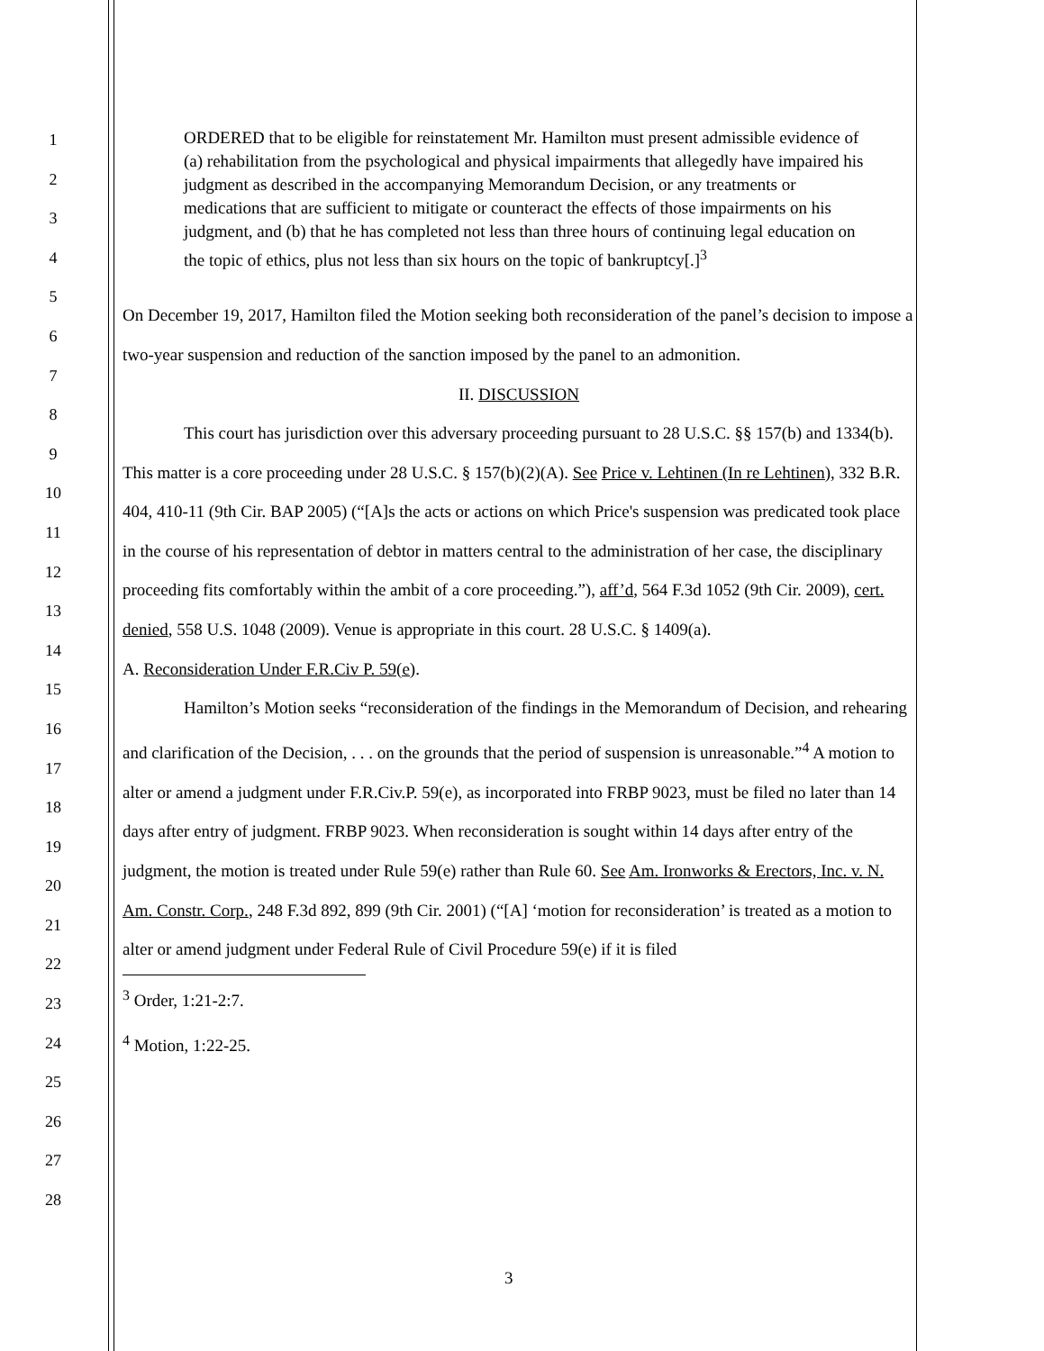1
2
3
4
5
6
7
8
9
10
11
12
13
14
15
16
17
18
19
20
21
22
23
24
25
26
27
28
ORDERED that to be eligible for reinstatement Mr. Hamilton must present admissible evidence of (a) rehabilitation from the psychological and physical impairments that allegedly have impaired his judgment as described in the accompanying Memorandum Decision, or any treatments or medications that are sufficient to mitigate or counteract the effects of those impairments on his judgment, and (b) that he has completed not less than three hours of continuing legal education on the topic of ethics, plus not less than six hours on the topic of bankruptcy[.]<sup>3</sup>
On December 19, 2017, Hamilton filed the Motion seeking both reconsideration of the panel’s decision to impose a two-year suspension and reduction of the sanction imposed by the panel to an admonition.
II. DISCUSSION
This court has jurisdiction over this adversary proceeding pursuant to 28 U.S.C. §§ 157(b) and 1334(b). This matter is a core proceeding under 28 U.S.C. § 157(b)(2)(A). See Price v. Lehtinen (In re Lehtinen), 332 B.R. 404, 410-11 (9th Cir. BAP 2005) (“[A]s the acts or actions on which Price's suspension was predicated took place in the course of his representation of debtor in matters central to the administration of her case, the disciplinary proceeding fits comfortably within the ambit of a core proceeding.”), aff’d, 564 F.3d 1052 (9th Cir. 2009), cert. denied, 558 U.S. 1048 (2009). Venue is appropriate in this court. 28 U.S.C. § 1409(a).
A. Reconsideration Under F.R.Civ P. 59(e).
Hamilton’s Motion seeks “reconsideration of the findings in the Memorandum of Decision, and rehearing and clarification of the Decision, . . . on the grounds that the period of suspension is unreasonable.”<sup>4</sup> A motion to alter or amend a judgment under F.R.Civ.P. 59(e), as incorporated into FRBP 9023, must be filed no later than 14 days after entry of judgment. FRBP 9023. When reconsideration is sought within 14 days after entry of the judgment, the motion is treated under Rule 59(e) rather than Rule 60. See Am. Ironworks & Erectors, Inc. v. N. Am. Constr. Corp., 248 F.3d 892, 899 (9th Cir. 2001) (“[A] ‘motion for reconsideration’ is treated as a motion to alter or amend judgment under Federal Rule of Civil Procedure 59(e) if it is filed
<sup>3</sup> Order, 1:21-2:7.
<sup>4</sup> Motion, 1:22-25.
3